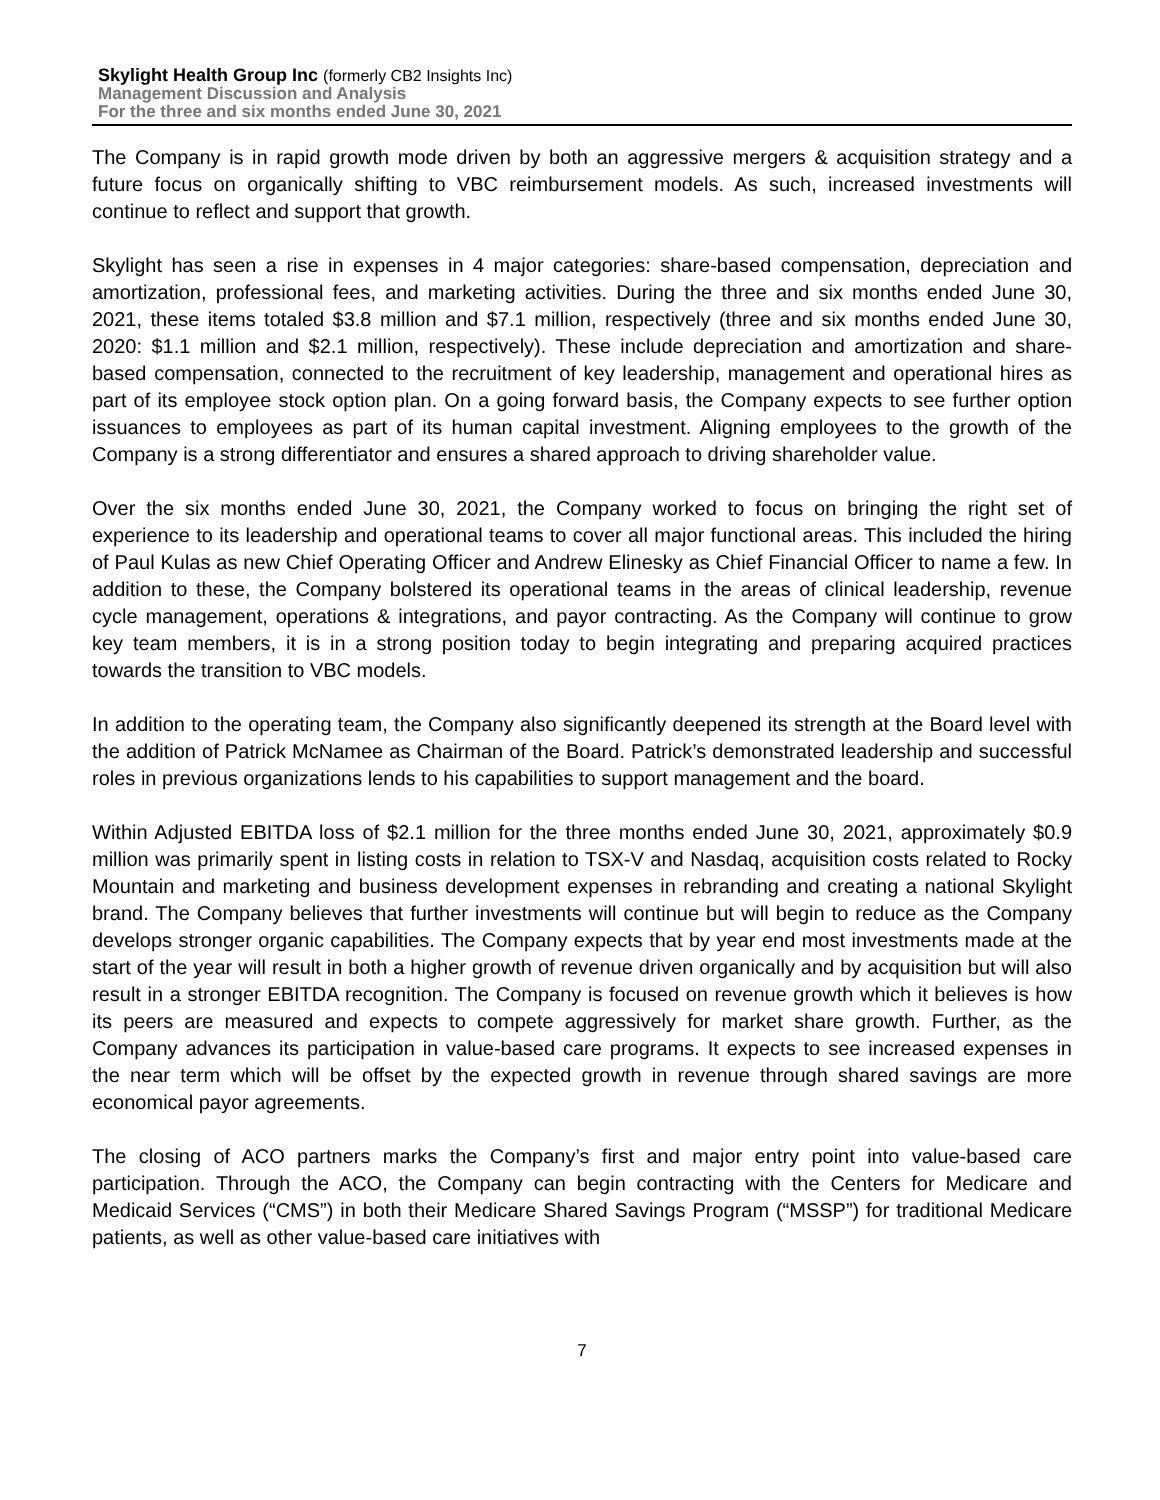Skylight Health Group Inc (formerly CB2 Insights Inc)
Management Discussion and Analysis
For the three and six months ended June 30, 2021
The Company is in rapid growth mode driven by both an aggressive mergers & acquisition strategy and a future focus on organically shifting to VBC reimbursement models. As such, increased investments will continue to reflect and support that growth.
Skylight has seen a rise in expenses in 4 major categories: share-based compensation, depreciation and amortization, professional fees, and marketing activities. During the three and six months ended June 30, 2021, these items totaled $3.8 million and $7.1 million, respectively (three and six months ended June 30, 2020: $1.1 million and $2.1 million, respectively). These include depreciation and amortization and share-based compensation, connected to the recruitment of key leadership, management and operational hires as part of its employee stock option plan. On a going forward basis, the Company expects to see further option issuances to employees as part of its human capital investment. Aligning employees to the growth of the Company is a strong differentiator and ensures a shared approach to driving shareholder value.
Over the six months ended June 30, 2021, the Company worked to focus on bringing the right set of experience to its leadership and operational teams to cover all major functional areas. This included the hiring of Paul Kulas as new Chief Operating Officer and Andrew Elinesky as Chief Financial Officer to name a few. In addition to these, the Company bolstered its operational teams in the areas of clinical leadership, revenue cycle management, operations & integrations, and payor contracting. As the Company will continue to grow key team members, it is in a strong position today to begin integrating and preparing acquired practices towards the transition to VBC models.
In addition to the operating team, the Company also significantly deepened its strength at the Board level with the addition of Patrick McNamee as Chairman of the Board. Patrick’s demonstrated leadership and successful roles in previous organizations lends to his capabilities to support management and the board.
Within Adjusted EBITDA loss of $2.1 million for the three months ended June 30, 2021, approximately $0.9 million was primarily spent in listing costs in relation to TSX-V and Nasdaq, acquisition costs related to Rocky Mountain and marketing and business development expenses in rebranding and creating a national Skylight brand. The Company believes that further investments will continue but will begin to reduce as the Company develops stronger organic capabilities. The Company expects that by year end most investments made at the start of the year will result in both a higher growth of revenue driven organically and by acquisition but will also result in a stronger EBITDA recognition. The Company is focused on revenue growth which it believes is how its peers are measured and expects to compete aggressively for market share growth. Further, as the Company advances its participation in value-based care programs. It expects to see increased expenses in the near term which will be offset by the expected growth in revenue through shared savings are more economical payor agreements.
The closing of ACO partners marks the Company’s first and major entry point into value-based care participation. Through the ACO, the Company can begin contracting with the Centers for Medicare and Medicaid Services (“CMS”) in both their Medicare Shared Savings Program (“MSSP”) for traditional Medicare patients, as well as other value-based care initiatives with
7